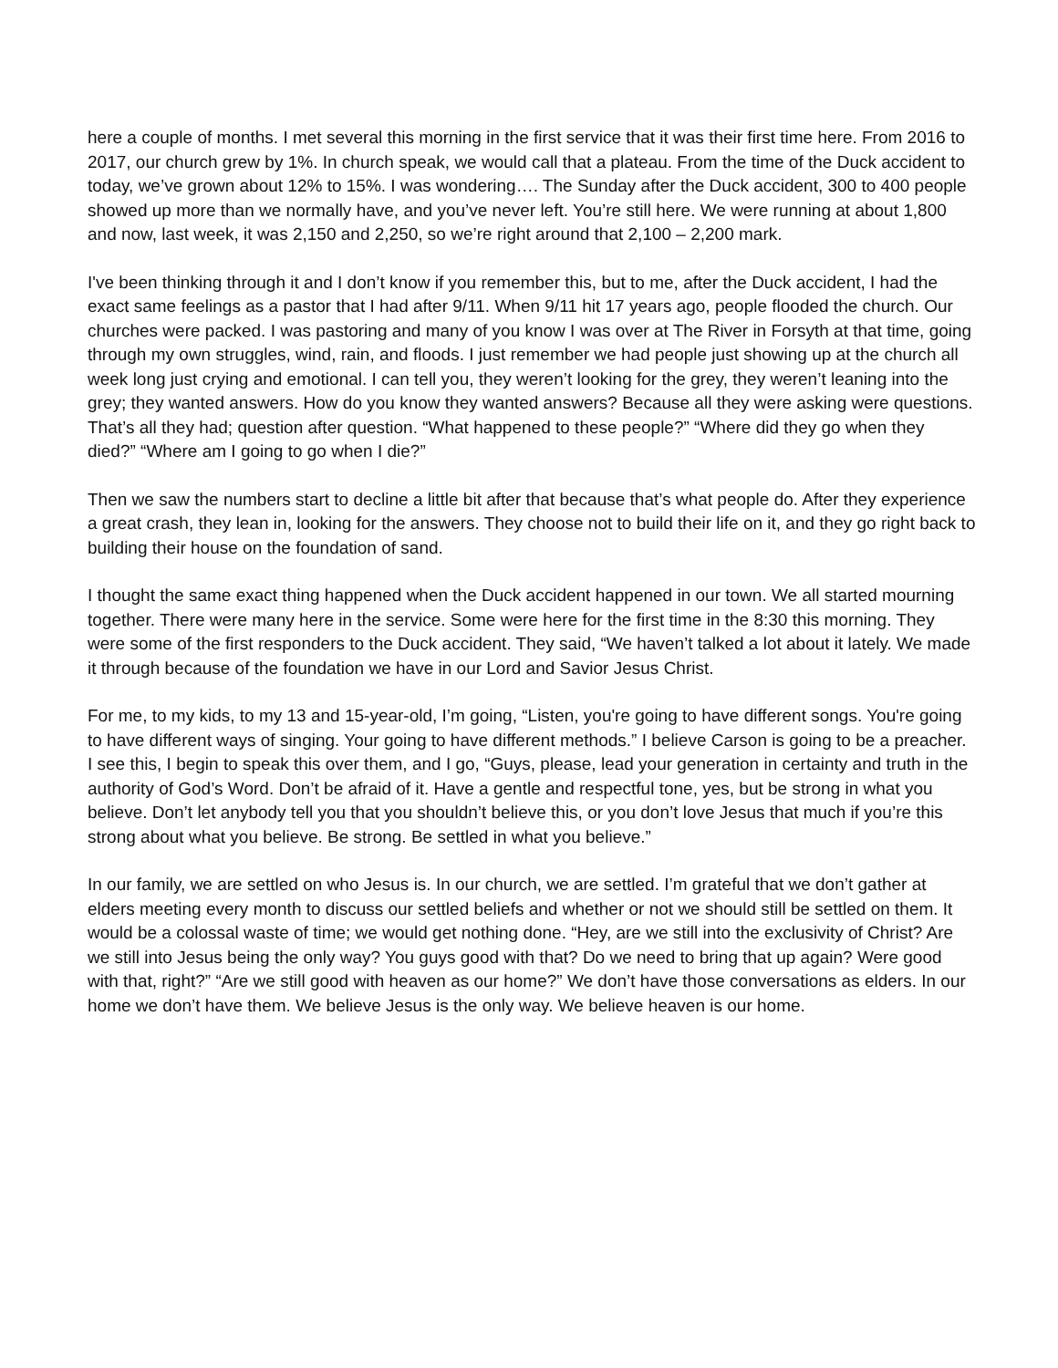here a couple of months. I met several this morning in the first service that it was their first time here. From 2016 to 2017, our church grew by 1%. In church speak, we would call that a plateau. From the time of the Duck accident to today, we’ve grown about 12% to 15%. I was wondering…. The Sunday after the Duck accident, 300 to 400 people showed up more than we normally have, and you’ve never left. You’re still here. We were running at about 1,800 and now, last week, it was 2,150 and 2,250, so we’re right around that 2,100 – 2,200 mark.
I've been thinking through it and I don’t know if you remember this, but to me, after the Duck accident, I had the exact same feelings as a pastor that I had after 9/11. When 9/11 hit 17 years ago, people flooded the church. Our churches were packed. I was pastoring and many of you know I was over at The River in Forsyth at that time, going through my own struggles, wind, rain, and floods. I just remember we had people just showing up at the church all week long just crying and emotional. I can tell you, they weren’t looking for the grey, they weren’t leaning into the grey; they wanted answers. How do you know they wanted answers? Because all they were asking were questions. That’s all they had; question after question. “What happened to these people?” “Where did they go when they died?” “Where am I going to go when I die?”
Then we saw the numbers start to decline a little bit after that because that’s what people do. After they experience a great crash, they lean in, looking for the answers. They choose not to build their life on it, and they go right back to building their house on the foundation of sand.
I thought the same exact thing happened when the Duck accident happened in our town. We all started mourning together. There were many here in the service. Some were here for the first time in the 8:30 this morning. They were some of the first responders to the Duck accident. They said, “We haven’t talked a lot about it lately. We made it through because of the foundation we have in our Lord and Savior Jesus Christ.
For me, to my kids, to my 13 and 15-year-old, I’m going, “Listen, you're going to have different songs. You're going to have different ways of singing. Your going to have different methods.” I believe Carson is going to be a preacher. I see this, I begin to speak this over them, and I go, “Guys, please, lead your generation in certainty and truth in the authority of God’s Word. Don’t be afraid of it. Have a gentle and respectful tone, yes, but be strong in what you believe. Don’t let anybody tell you that you shouldn’t believe this, or you don’t love Jesus that much if you’re this strong about what you believe. Be strong. Be settled in what you believe.”
In our family, we are settled on who Jesus is. In our church, we are settled. I’m grateful that we don’t gather at elders meeting every month to discuss our settled beliefs and whether or not we should still be settled on them. It would be a colossal waste of time; we would get nothing done. “Hey, are we still into the exclusivity of Christ? Are we still into Jesus being the only way? You guys good with that? Do we need to bring that up again? Were good with that, right?” “Are we still good with heaven as our home?” We don’t have those conversations as elders. In our home we don’t have them. We believe Jesus is the only way. We believe heaven is our home.